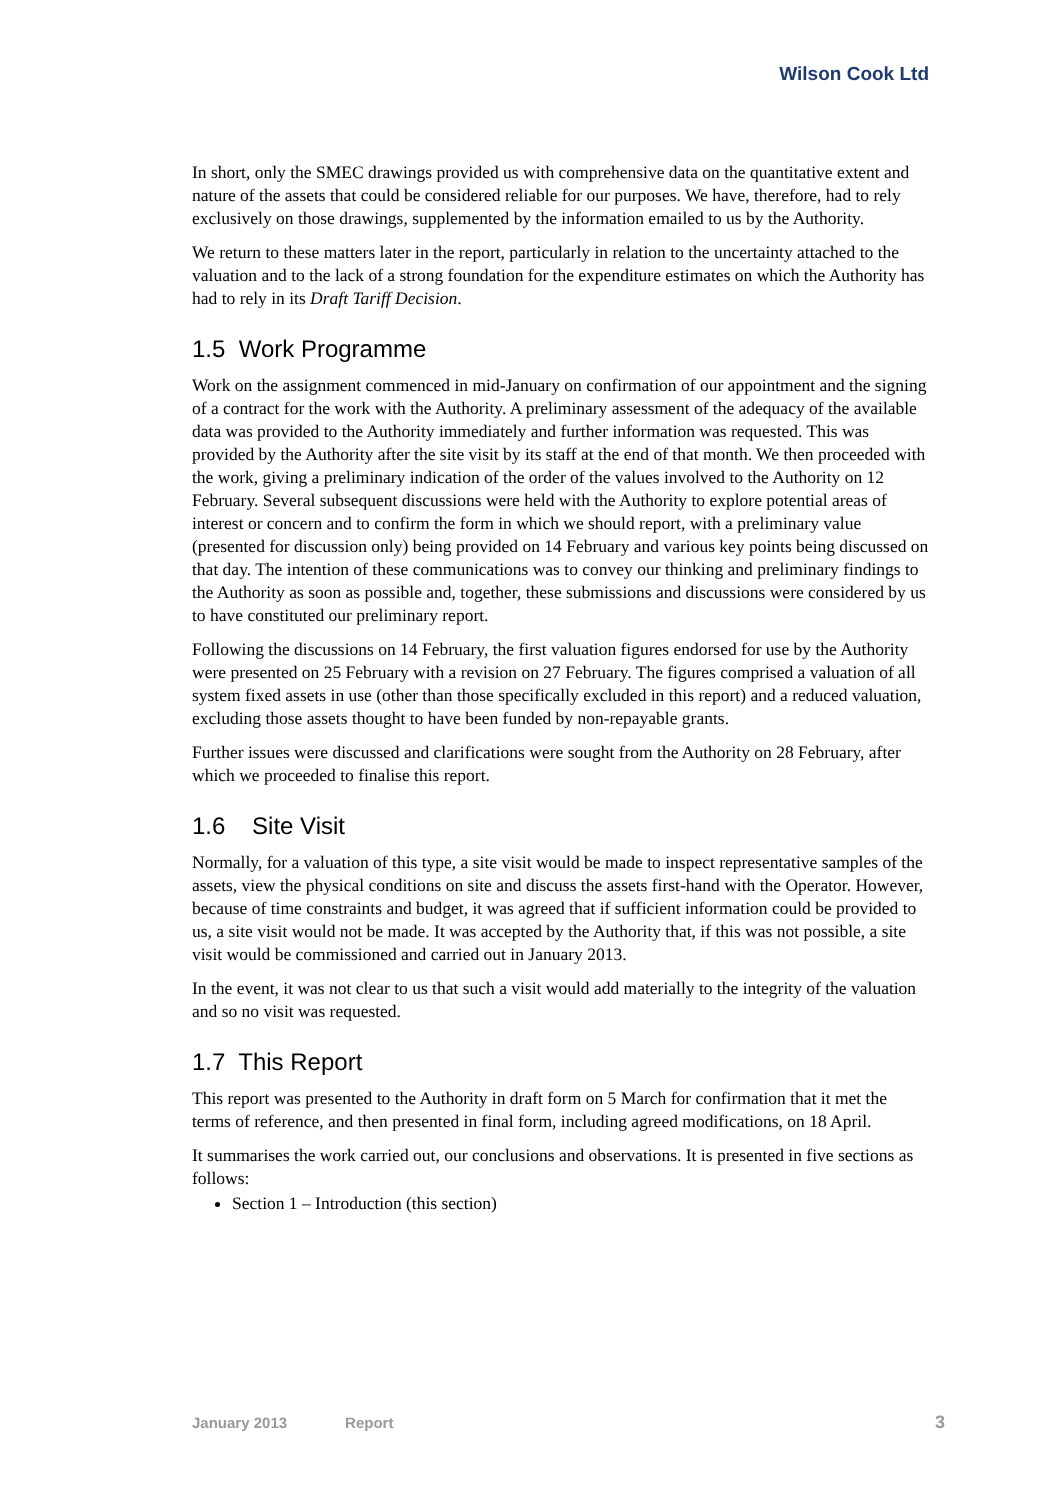Wilson Cook Ltd
In short, only the SMEC drawings provided us with comprehensive data on the quantitative extent and nature of the assets that could be considered reliable for our purposes. We have, therefore, had to rely exclusively on those drawings, supplemented by the information emailed to us by the Authority.
We return to these matters later in the report, particularly in relation to the uncertainty attached to the valuation and to the lack of a strong foundation for the expenditure estimates on which the Authority has had to rely in its Draft Tariff Decision.
1.5 Work Programme
Work on the assignment commenced in mid-January on confirmation of our appointment and the signing of a contract for the work with the Authority. A preliminary assessment of the adequacy of the available data was provided to the Authority immediately and further information was requested. This was provided by the Authority after the site visit by its staff at the end of that month. We then proceeded with the work, giving a preliminary indication of the order of the values involved to the Authority on 12 February. Several subsequent discussions were held with the Authority to explore potential areas of interest or concern and to confirm the form in which we should report, with a preliminary value (presented for discussion only) being provided on 14 February and various key points being discussed on that day. The intention of these communications was to convey our thinking and preliminary findings to the Authority as soon as possible and, together, these submissions and discussions were considered by us to have constituted our preliminary report.
Following the discussions on 14 February, the first valuation figures endorsed for use by the Authority were presented on 25 February with a revision on 27 February. The figures comprised a valuation of all system fixed assets in use (other than those specifically excluded in this report) and a reduced valuation, excluding those assets thought to have been funded by non-repayable grants.
Further issues were discussed and clarifications were sought from the Authority on 28 February, after which we proceeded to finalise this report.
1.6 Site Visit
Normally, for a valuation of this type, a site visit would be made to inspect representative samples of the assets, view the physical conditions on site and discuss the assets first-hand with the Operator. However, because of time constraints and budget, it was agreed that if sufficient information could be provided to us, a site visit would not be made. It was accepted by the Authority that, if this was not possible, a site visit would be commissioned and carried out in January 2013.
In the event, it was not clear to us that such a visit would add materially to the integrity of the valuation and so no visit was requested.
1.7 This Report
This report was presented to the Authority in draft form on 5 March for confirmation that it met the terms of reference, and then presented in final form, including agreed modifications, on 18 April.
It summarises the work carried out, our conclusions and observations. It is presented in five sections as follows:
Section 1 – Introduction (this section)
January 2013 Report 3